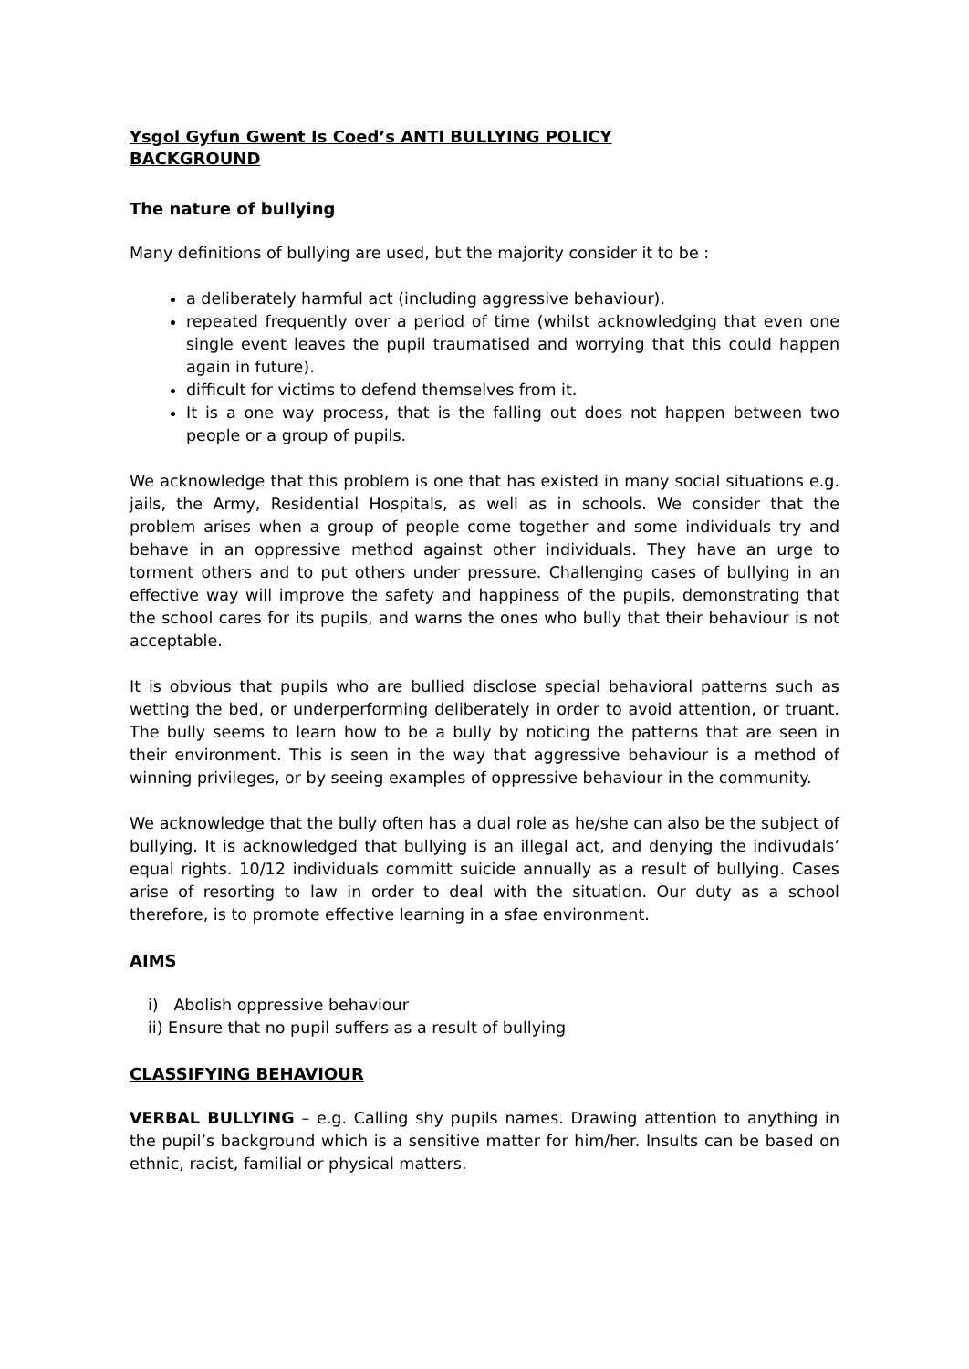Ysgol Gyfun Gwent Is Coed’s ANTI BULLYING POLICY
BACKGROUND
The nature of bullying
Many definitions of bullying are used, but the majority consider it to be :
a deliberately harmful act (including aggressive behaviour).
repeated frequently over a period of time (whilst acknowledging that even one single event leaves the pupil traumatised and worrying that this could happen again in future).
difficult for victims to defend themselves from it.
It is a one way process, that is the falling out does not happen between two people or a group of pupils.
We acknowledge that this problem is one that has existed in many social situations e.g. jails, the Army, Residential Hospitals, as well as in schools. We consider that the problem arises when a group of people come together and some individuals try and behave in an oppressive method against other individuals. They have an urge to torment others and to put others under pressure. Challenging cases of bullying in an effective way will improve the safety and happiness of the pupils, demonstrating that the school cares for its pupils, and warns the ones who bully that their behaviour is not acceptable.
It is obvious that pupils who are bullied disclose special behavioral patterns such as wetting the bed, or underperforming deliberately in order to avoid attention, or truant. The bully seems to learn how to be a bully by noticing the patterns that are seen in their environment. This is seen in the way that aggressive behaviour is a method of winning privileges, or by seeing examples of oppressive behaviour in the community.
We acknowledge that the bully often has a dual role as he/she can also be the subject of bullying. It is acknowledged that bullying is an illegal act, and denying the indivudals’ equal rights. 10/12 individuals committ suicide annually as a result of bullying. Cases arise of resorting to law in order to deal with the situation. Our duty as a school therefore, is to promote effective learning in a sfae environment.
AIMS
i) Abolish oppressive behaviour
ii) Ensure that no pupil suffers as a result of bullying
CLASSIFYING BEHAVIOUR
VERBAL BULLYING – e.g. Calling shy pupils names. Drawing attention to anything in the pupil’s background which is a sensitive matter for him/her. Insults can be based on ethnic, racist, familial or physical matters.